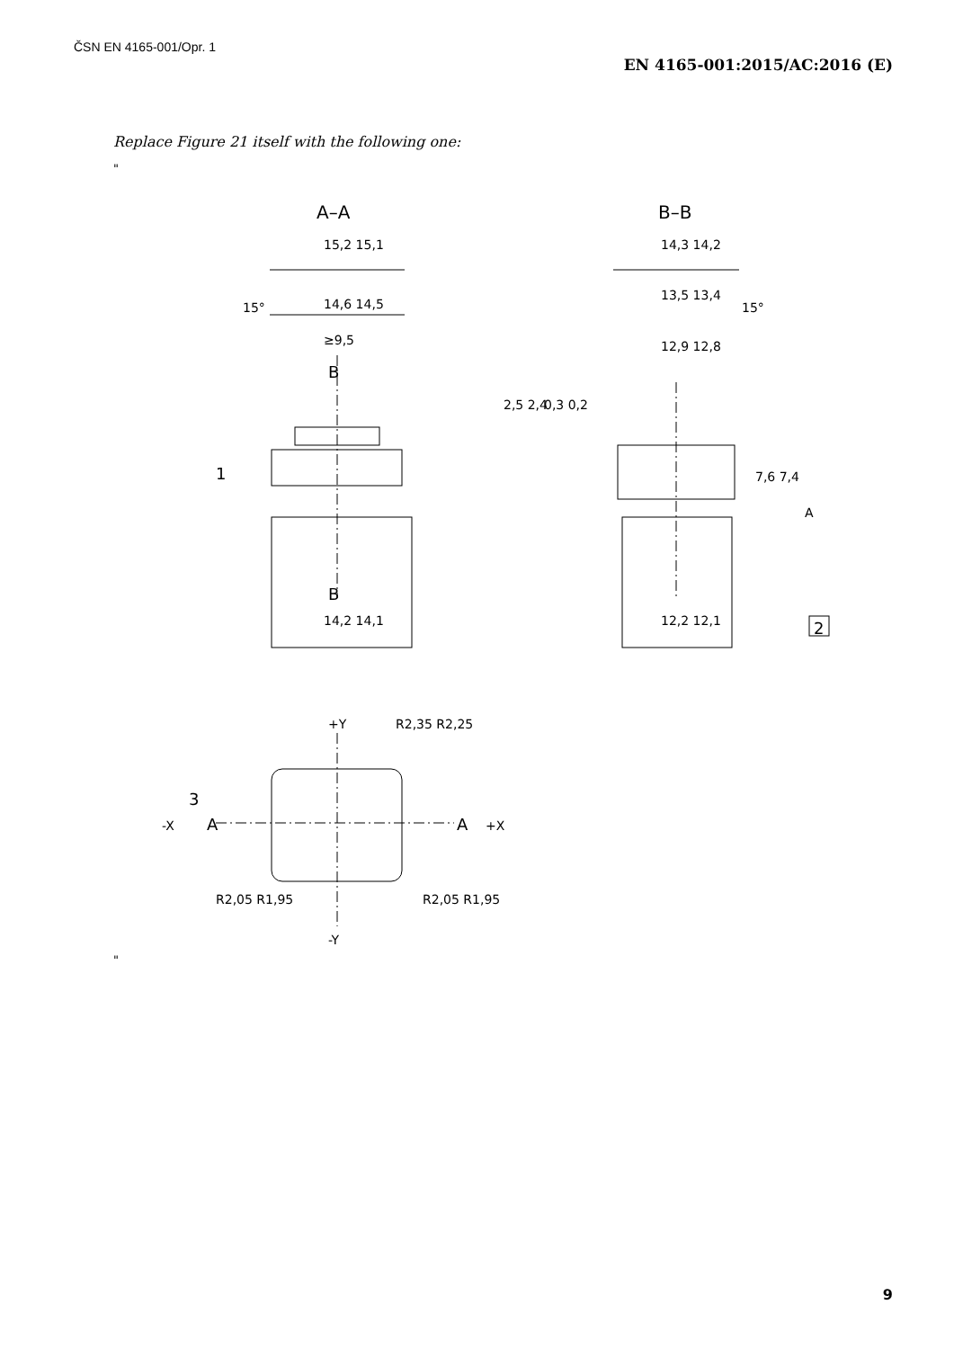ČSN EN 4165-001/Opr. 1
EN 4165-001:2015/AC:2016 (E)
Replace Figure 21 itself with the following one:
"
A–A
B–B
15,2 15,1
14,6 14,5
≥9,5
14,3 14,2
13,5 13,4
12,9 12,8
15°
15°
B
B
1
14,2 14,1
12,2 12,1
2
2,5 2,4
0,3 0,2
7,6 7,4
A
+Y
R2,35 R2,25
3
-X
A
A
+X
R2,05 R1,95
R2,05 R1,95
-Y
"
9